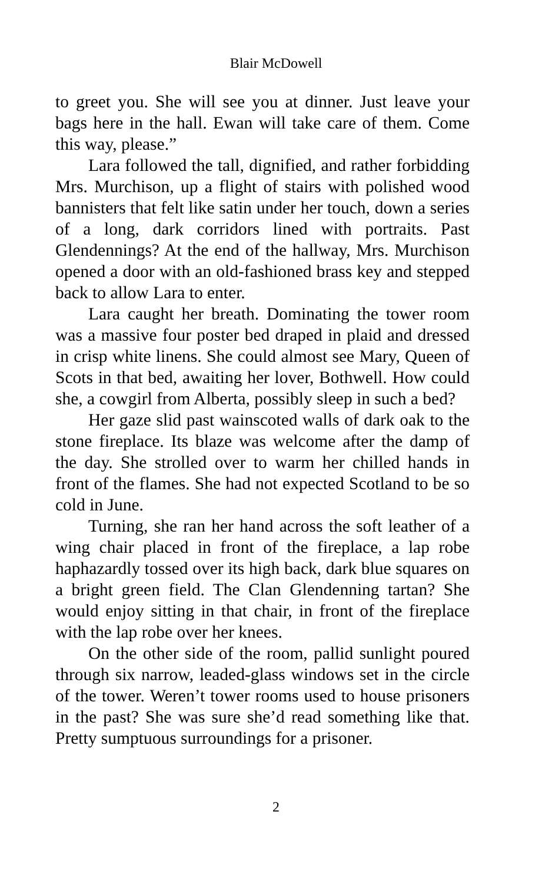Blair McDowell
to greet you. She will see you at dinner. Just leave your bags here in the hall. Ewan will take care of them. Come this way, please.”
Lara followed the tall, dignified, and rather forbidding Mrs. Murchison, up a flight of stairs with polished wood bannisters that felt like satin under her touch, down a series of a long, dark corridors lined with portraits. Past Glendennings? At the end of the hallway, Mrs. Murchison opened a door with an old-fashioned brass key and stepped back to allow Lara to enter.
Lara caught her breath. Dominating the tower room was a massive four poster bed draped in plaid and dressed in crisp white linens. She could almost see Mary, Queen of Scots in that bed, awaiting her lover, Bothwell. How could she, a cowgirl from Alberta, possibly sleep in such a bed?
Her gaze slid past wainscoted walls of dark oak to the stone fireplace. Its blaze was welcome after the damp of the day. She strolled over to warm her chilled hands in front of the flames. She had not expected Scotland to be so cold in June.
Turning, she ran her hand across the soft leather of a wing chair placed in front of the fireplace, a lap robe haphazardly tossed over its high back, dark blue squares on a bright green field. The Clan Glendenning tartan? She would enjoy sitting in that chair, in front of the fireplace with the lap robe over her knees.
On the other side of the room, pallid sunlight poured through six narrow, leaded-glass windows set in the circle of the tower. Weren’t tower rooms used to house prisoners in the past? She was sure she’d read something like that. Pretty sumptuous surroundings for a prisoner.
2